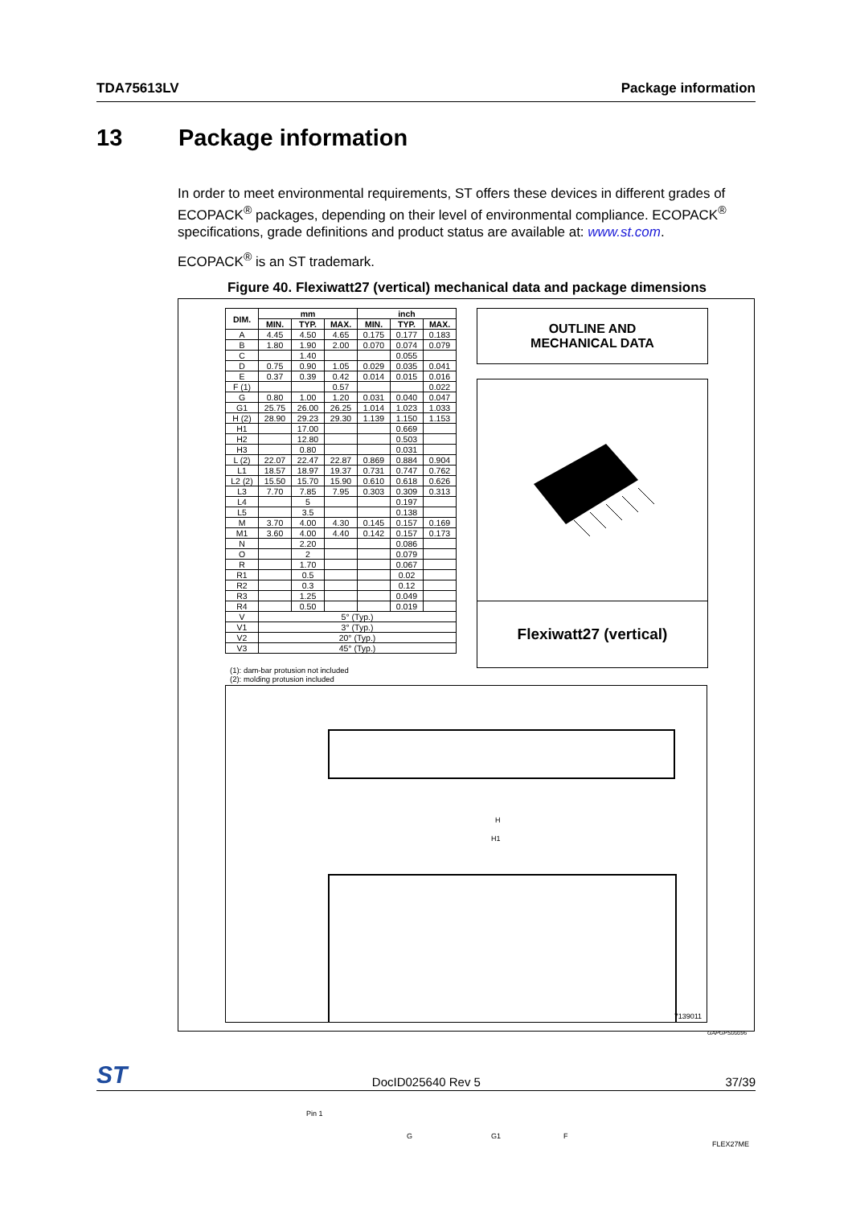TDA75613LV Package information
13 Package information
In order to meet environmental requirements, ST offers these devices in different grades of ECOPACK<sup>®</sup> packages, depending on their level of environmental compliance. ECOPACK<sup>®</sup> specifications, grade definitions and product status are available at: www.st.com.
ECOPACK<sup>®</sup> is an ST trademark.
Figure 40. Flexiwatt27 (vertical) mechanical data and package dimensions
| DIM. | mm | | | inch | | |
| --- | --- | --- | --- | --- | --- | --- |
| | MIN. | TYP. | MAX. | MIN. | TYP. | MAX. |
| A | 4.45 | 4.50 | 4.65 | 0.175 | 0.177 | 0.183 |
| B | 1.80 | 1.90 | 2.00 | 0.070 | 0.074 | 0.079 |
| C | | 1.40 | | | 0.055 | |
| D | 0.75 | 0.90 | 1.05 | 0.029 | 0.035 | 0.041 |
| E | 0.37 | 0.39 | 0.42 | 0.014 | 0.015 | 0.016 |
| F (1) | | | 0.57 | | | 0.022 |
| G | 0.80 | 1.00 | 1.20 | 0.031 | 0.040 | 0.047 |
| G1 | 25.75 | 26.00 | 26.25 | 1.014 | 1.023 | 1.033 |
| H (2) | 28.90 | 29.23 | 29.30 | 1.139 | 1.150 | 1.153 |
| H1 | | 17.00 | | | 0.669 | |
| H2 | | 12.80 | | | 0.503 | |
| H3 | | 0.80 | | | 0.031 | |
| L (2) | 22.07 | 22.47 | 22.87 | 0.869 | 0.884 | 0.904 |
| L1 | 18.57 | 18.97 | 19.37 | 0.731 | 0.747 | 0.762 |
| L2 (2) | 15.50 | 15.70 | 15.90 | 0.610 | 0.618 | 0.626 |
| L3 | 7.70 | 7.85 | 7.95 | 0.303 | 0.309 | 0.313 |
| L4 | | 5 | | | 0.197 | |
| L5 | | 3.5 | | | 0.138 | |
| M | 3.70 | 4.00 | 4.30 | 0.145 | 0.157 | 0.169 |
| M1 | 3.60 | 4.00 | 4.40 | 0.142 | 0.157 | 0.173 |
| N | | 2.20 | | | 0.086 | |
| O | | 2 | | | 0.079 | |
| R | | 1.70 | | | 0.067 | |
| R1 | | 0.5 | | | 0.02 | |
| R2 | | 0.3 | | | 0.12 | |
| R3 | | 1.25 | | | 0.049 | |
| R4 | | 0.50 | | | 0.019 | |
| V | 5° (Typ.) | | | | | |
| V1 | 3° (Typ.) | | | | | |
| V2 | 20° (Typ.) | | | | | |
| V3 | 45° (Typ.) | | | | | |
OUTLINE AND
MECHANICAL DATA
Flexiwatt27 (vertical)
(1): dam-bar protusion not included
(2): molding protusion included
H
H1
Pin 1
G G1 F
FLEX27ME
7139011
GAPGPS00096
ST DocID025640 Rev 5 37/39